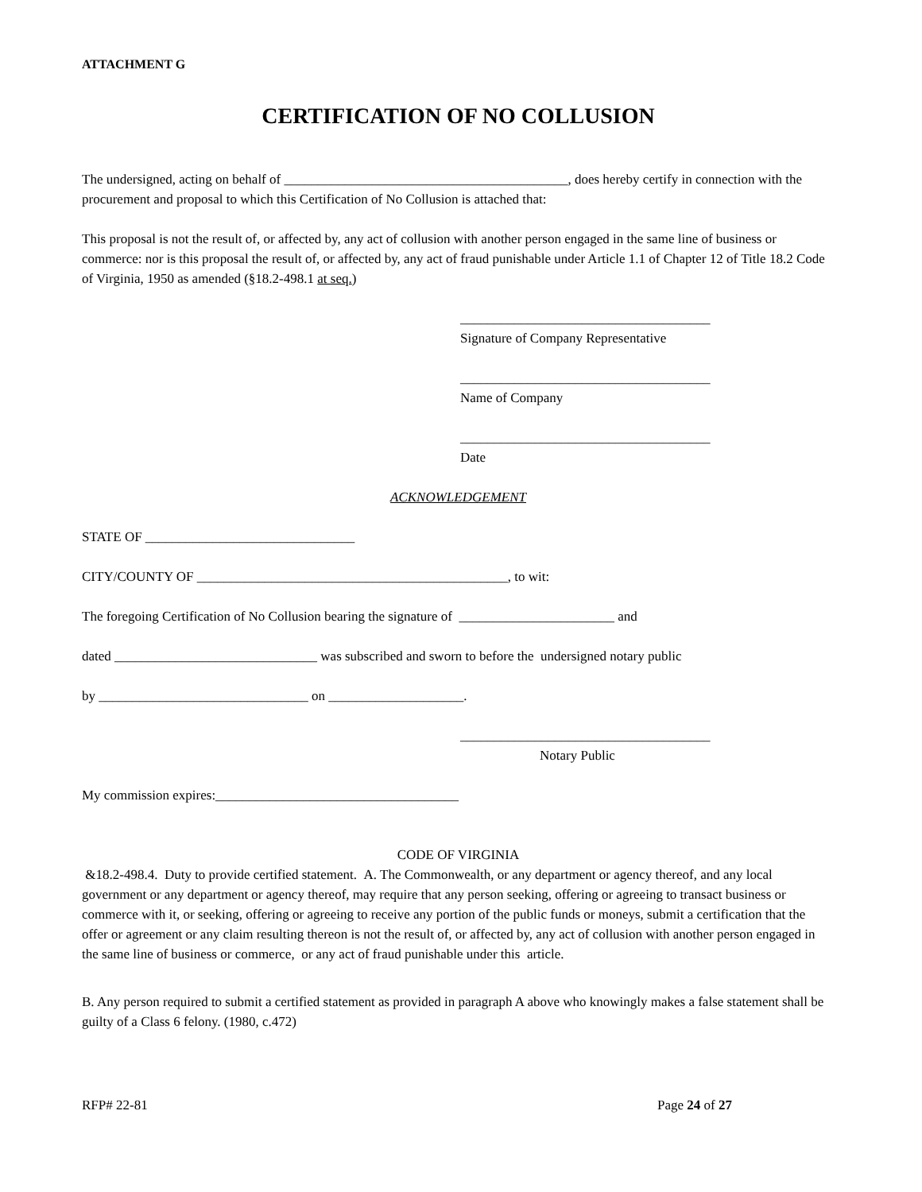ATTACHMENT G
CERTIFICATION OF NO COLLUSION
The undersigned, acting on behalf of __________________________________________, does hereby certify in connection with the procurement and proposal to which this Certification of No Collusion is attached that:
This proposal is not the result of, or affected by, any act of collusion with another person engaged in the same line of business or commerce: nor is this proposal the result of, or affected by, any act of fraud punishable under Article 1.1 of Chapter 12 of Title 18.2 Code of Virginia, 1950 as amended (§18.2-498.1 at seq.)
_____________________________________
Signature of Company Representative
_____________________________________
Name of Company
_____________________________________
Date
ACKNOWLEDGEMENT
STATE OF _______________________________
CITY/COUNTY OF ______________________________________________, to wit:
The foregoing Certification of No Collusion bearing the signature of _______________________ and
dated ______________________________ was subscribed and sworn to before the undersigned notary public
by _______________________________ on ____________________.
_____________________________________
Notary Public
My commission expires:____________________________________
CODE OF VIRGINIA
&18.2-498.4. Duty to provide certified statement. A. The Commonwealth, or any department or agency thereof, and any local government or any department or agency thereof, may require that any person seeking, offering or agreeing to transact business or commerce with it, or seeking, offering or agreeing to receive any portion of the public funds or moneys, submit a certification that the offer or agreement or any claim resulting thereon is not the result of, or affected by, any act of collusion with another person engaged in the same line of business or commerce, or any act of fraud punishable under this article.
B. Any person required to submit a certified statement as provided in paragraph A above who knowingly makes a false statement shall be guilty of a Class 6 felony. (1980, c.472)
RFP# 22-81 Page 24 of 27